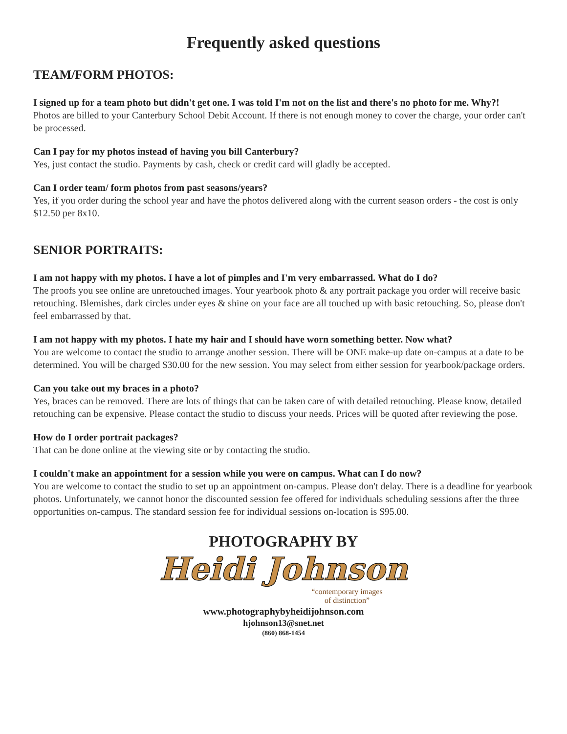Frequently asked questions
TEAM/FORM PHOTOS:
I signed up for a team photo but didn't get one. I was told I'm not on the list and there's no photo for me. Why?!
Photos are billed to your Canterbury School Debit Account. If there is not enough money to cover the charge, your order can't be processed.
Can I pay for my photos instead of having you bill Canterbury?
Yes, just contact the studio. Payments by cash, check or credit card will gladly be accepted.
Can I order team/ form photos from past seasons/years?
Yes, if you order during the school year and have the photos delivered along with the current season orders - the cost is only $12.50 per 8x10.
SENIOR PORTRAITS:
I am not happy with my photos. I have a lot of pimples and I'm very embarrassed. What do I do?
The proofs you see online are unretouched images. Your yearbook photo & any portrait package you order will receive basic retouching. Blemishes, dark circles under eyes & shine on your face are all touched up with basic retouching. So, please don't feel embarrassed by that.
I am not happy with my photos. I hate my hair and I should have worn something better. Now what?
You are welcome to contact the studio to arrange another session. There will be ONE make-up date on-campus at a date to be determined. You will be charged $30.00 for the new session. You may select from either session for yearbook/package orders.
Can you take out my braces in a photo?
Yes, braces can be removed. There are lots of things that can be taken care of with detailed retouching. Please know, detailed retouching can be expensive. Please contact the studio to discuss your needs. Prices will be quoted after reviewing the pose.
How do I order portrait packages?
That can be done online at the viewing site or by contacting the studio.
I couldn't make an appointment for a session while you were on campus. What can I do now?
You are welcome to contact the studio to set up an appointment on-campus. Please don't delay. There is a deadline for yearbook photos. Unfortunately, we cannot honor the discounted session fee offered for individuals scheduling sessions after the three opportunities on-campus. The standard session fee for individual sessions on-location is $95.00.
PHOTOGRAPHY BY
Heidi Johnson
“contemporary images
of distinction”
www.photographybyheidijohnson.com
hjohnson13@snet.net
(860) 868-1454